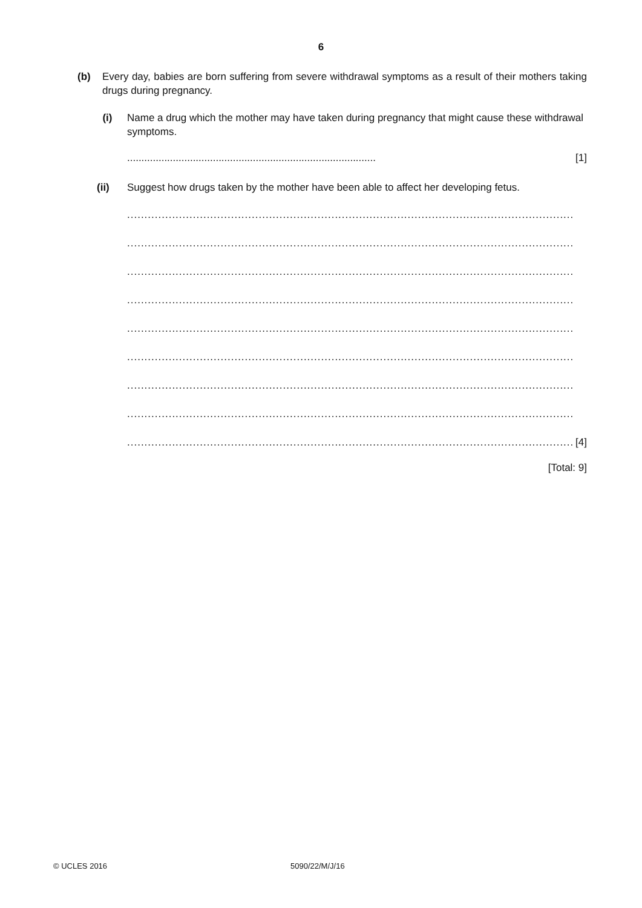6
(b) Every day, babies are born suffering from severe withdrawal symptoms as a result of their mothers taking drugs during pregnancy.
(i) Name a drug which the mother may have taken during pregnancy that might cause these withdrawal symptoms.
....................................................................................... [1]
(ii) Suggest how drugs taken by the mother have been able to affect her developing fetus.
.................................................................................................................................
.................................................................................................................................
.................................................................................................................................
.................................................................................................................................
.................................................................................................................................
.................................................................................................................................
.................................................................................................................................
.................................................................................................................................
................................................................................................................................. [4]
[Total: 9]
© UCLES 2016 5090/22/M/J/16